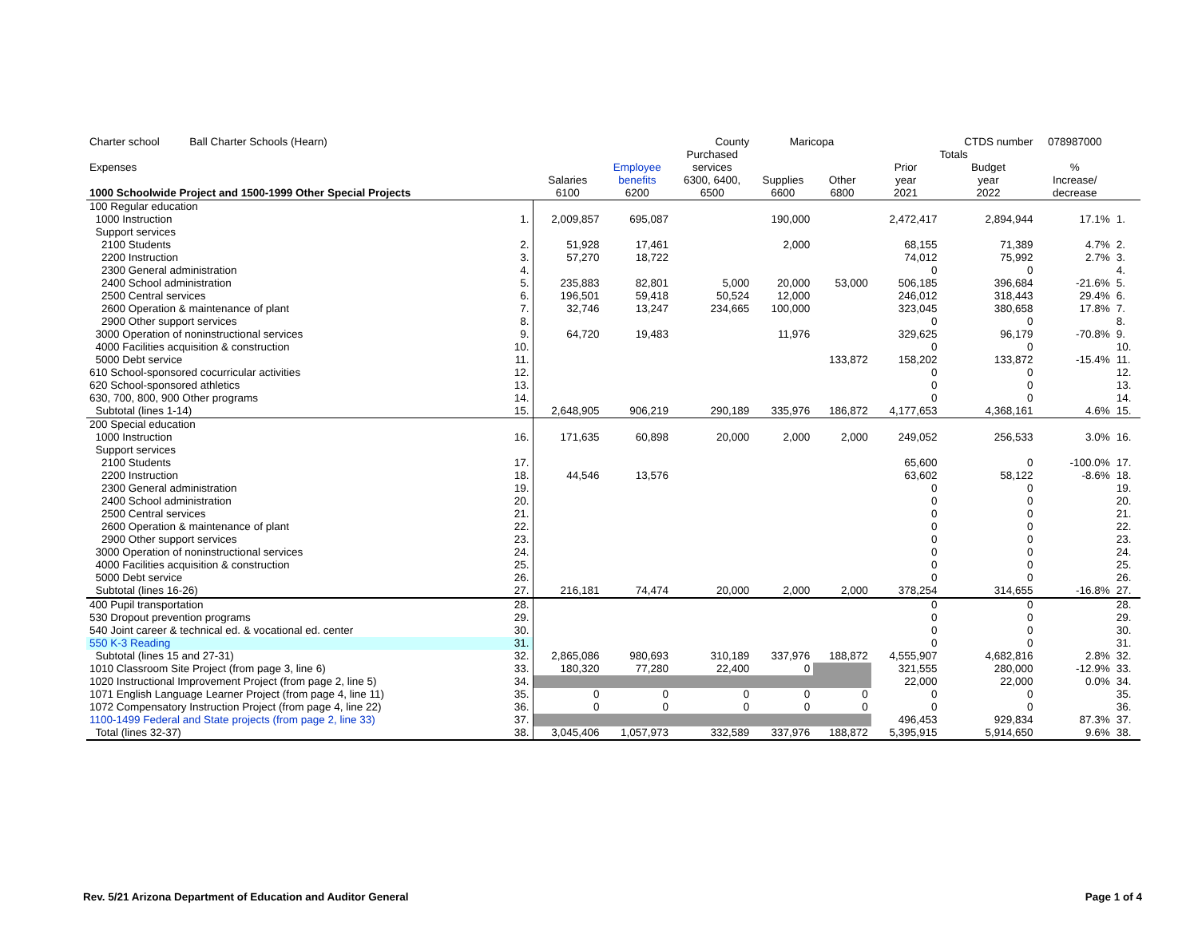| Charter school Ball Charter Schools (Hearn) | | | | County | Maricopa | | | CTDS number | 078987000 | |
| | | | | Purchased | | | Totals | | | |
| Expenses | | | Employee | services | | | Prior | Budget | % | |
| | | Salaries | benefits | 6300, 6400, | Supplies | Other | year | year | Increase/ | |
| 1000 Schoolwide Project and 1500-1999 Other Special Projects | | 6100 | 6200 | 6500 | 6600 | 6800 | 2021 | 2022 | decrease | |
| 100 Regular education | | | | | | | | | | |
| 1000 Instruction | 1. | 2,009,857 | 695,087 | | 190,000 | | 2,472,417 | 2,894,944 | 17.1% | 1. |
| Support services | | | | | | | | | | |
| 2100 Students | 2. | 51,928 | 17,461 | | 2,000 | | 68,155 | 71,389 | 4.7% | 2. |
| 2200 Instruction | 3. | 57,270 | 18,722 | | | | 74,012 | 75,992 | 2.7% | 3. |
| 2300 General administration | 4. | | | | | | 0 | 0 | | 4. |
| 2400 School administration | 5. | 235,883 | 82,801 | 5,000 | 20,000 | 53,000 | 506,185 | 396,684 | -21.6% | 5. |
| 2500 Central services | 6. | 196,501 | 59,418 | 50,524 | 12,000 | | 246,012 | 318,443 | 29.4% | 6. |
| 2600 Operation & maintenance of plant | 7. | 32,746 | 13,247 | 234,665 | 100,000 | | 323,045 | 380,658 | 17.8% | 7. |
| 2900 Other support services | 8. | | | | | | 0 | 0 | | 8. |
| 3000 Operation of noninstructional services | 9. | 64,720 | 19,483 | | 11,976 | | 329,625 | 96,179 | -70.8% | 9. |
| 4000 Facilities acquisition & construction | 10. | | | | | | 0 | 0 | | 10. |
| 5000 Debt service | 11. | | | | | 133,872 | 158,202 | 133,872 | -15.4% | 11. |
| 610 School-sponsored cocurricular activities | 12. | | | | | | 0 | 0 | | 12. |
| 620 School-sponsored athletics | 13. | | | | | | 0 | 0 | | 13. |
| 630, 700, 800, 900 Other programs | 14. | | | | | | 0 | 0 | | 14. |
| Subtotal (lines 1-14) | 15. | 2,648,905 | 906,219 | 290,189 | 335,976 | 186,872 | 4,177,653 | 4,368,161 | 4.6% | 15. |
| 200 Special education | | | | | | | | | | |
| 1000 Instruction | 16. | 171,635 | 60,898 | 20,000 | 2,000 | 2,000 | 249,052 | 256,533 | 3.0% | 16. |
| Support services | | | | | | | | | | |
| 2100 Students | 17. | | | | | | 65,600 | 0 | -100.0% | 17. |
| 2200 Instruction | 18. | 44,546 | 13,576 | | | | 63,602 | 58,122 | -8.6% | 18. |
| 2300 General administration | 19. | | | | | | 0 | 0 | | 19. |
| 2400 School administration | 20. | | | | | | 0 | 0 | | 20. |
| 2500 Central services | 21. | | | | | | 0 | 0 | | 21. |
| 2600 Operation & maintenance of plant | 22. | | | | | | 0 | 0 | | 22. |
| 2900 Other support services | 23. | | | | | | 0 | 0 | | 23. |
| 3000 Operation of noninstructional services | 24. | | | | | | 0 | 0 | | 24. |
| 4000 Facilities acquisition & construction | 25. | | | | | | 0 | 0 | | 25. |
| 5000 Debt service | 26. | | | | | | 0 | 0 | | 26. |
| Subtotal (lines 16-26) | 27. | 216,181 | 74,474 | 20,000 | 2,000 | 2,000 | 378,254 | 314,655 | -16.8% | 27. |
| 400 Pupil transportation | 28. | | | | | | 0 | 0 | | 28. |
| 530 Dropout prevention programs | 29. | | | | | | 0 | 0 | | 29. |
| 540 Joint career & technical ed. & vocational ed. center | 30. | | | | | | 0 | 0 | | 30. |
| 550 K-3 Reading | 31. | | | | | | 0 | 0 | | 31. |
| Subtotal (lines 15 and 27-31) | 32. | 2,865,086 | 980,693 | 310,189 | 337,976 | 188,872 | 4,555,907 | 4,682,816 | 2.8% | 32. |
| 1010 Classroom Site Project (from page 3, line 6) | 33. | 180,320 | 77,280 | 22,400 | 0 | | 321,555 | 280,000 | -12.9% | 33. |
| 1020 Instructional Improvement Project (from page 2, line 5) | 34. | | | | | | 22,000 | 22,000 | 0.0% | 34. |
| 1071 English Language Learner Project (from page 4, line 11) | 35. | 0 | 0 | 0 | 0 | 0 | 0 | 0 | | 35. |
| 1072 Compensatory Instruction Project (from page 4, line 22) | 36. | 0 | 0 | 0 | 0 | 0 | 0 | 0 | | 36. |
| 1100-1499 Federal and State projects (from page 2, line 33) | 37. | | | | | | 496,453 | 929,834 | 87.3% | 37. |
| Total (lines 32-37) | 38. | 3,045,406 | 1,057,973 | 332,589 | 337,976 | 188,872 | 5,395,915 | 5,914,650 | 9.6% | 38. |
Rev. 5/21 Arizona Department of Education and Auditor General Page 1 of 4